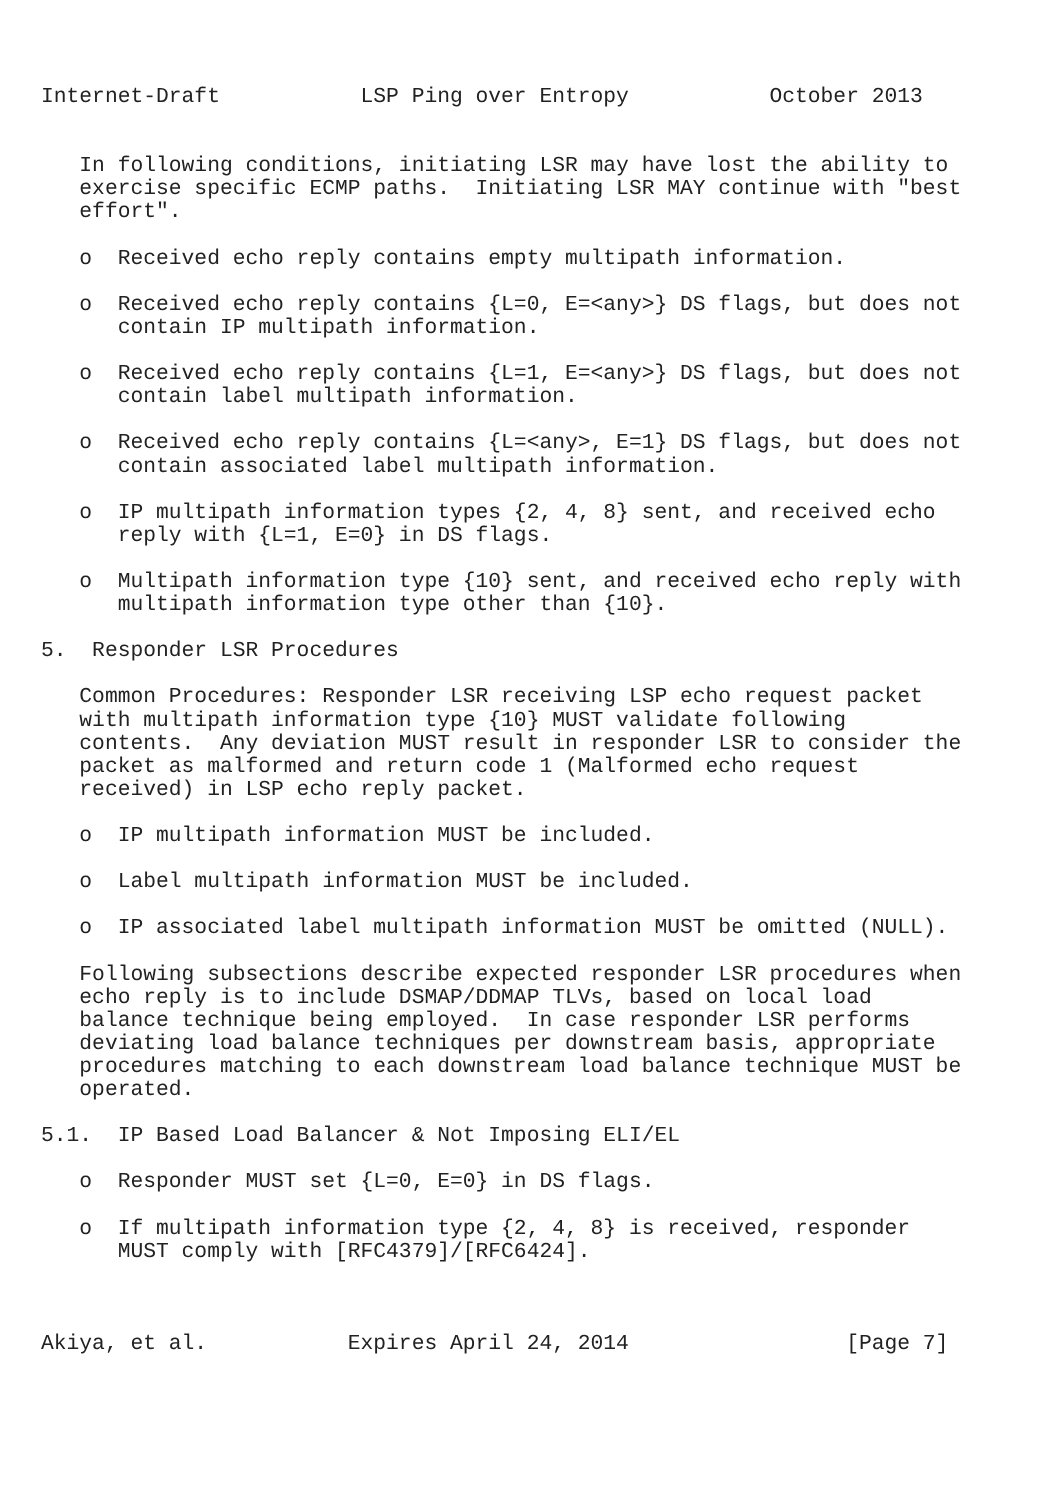Internet-Draft           LSP Ping over Entropy           October 2013


   In following conditions, initiating LSR may have lost the ability to
   exercise specific ECMP paths.  Initiating LSR MAY continue with "best
   effort".

   o  Received echo reply contains empty multipath information.

   o  Received echo reply contains {L=0, E=<any>} DS flags, but does not
      contain IP multipath information.

   o  Received echo reply contains {L=1, E=<any>} DS flags, but does not
      contain label multipath information.

   o  Received echo reply contains {L=<any>, E=1} DS flags, but does not
      contain associated label multipath information.

   o  IP multipath information types {2, 4, 8} sent, and received echo
      reply with {L=1, E=0} in DS flags.

   o  Multipath information type {10} sent, and received echo reply with
      multipath information type other than {10}.

5.  Responder LSR Procedures

   Common Procedures: Responder LSR receiving LSP echo request packet
   with multipath information type {10} MUST validate following
   contents.  Any deviation MUST result in responder LSR to consider the
   packet as malformed and return code 1 (Malformed echo request
   received) in LSP echo reply packet.

   o  IP multipath information MUST be included.

   o  Label multipath information MUST be included.

   o  IP associated label multipath information MUST be omitted (NULL).

   Following subsections describe expected responder LSR procedures when
   echo reply is to include DSMAP/DDMAP TLVs, based on local load
   balance technique being employed.  In case responder LSR performs
   deviating load balance techniques per downstream basis, appropriate
   procedures matching to each downstream load balance technique MUST be
   operated.

5.1.  IP Based Load Balancer & Not Imposing ELI/EL

   o  Responder MUST set {L=0, E=0} in DS flags.

   o  If multipath information type {2, 4, 8} is received, responder
      MUST comply with [RFC4379]/[RFC6424].



Akiya, et al.           Expires April 24, 2014                 [Page 7]